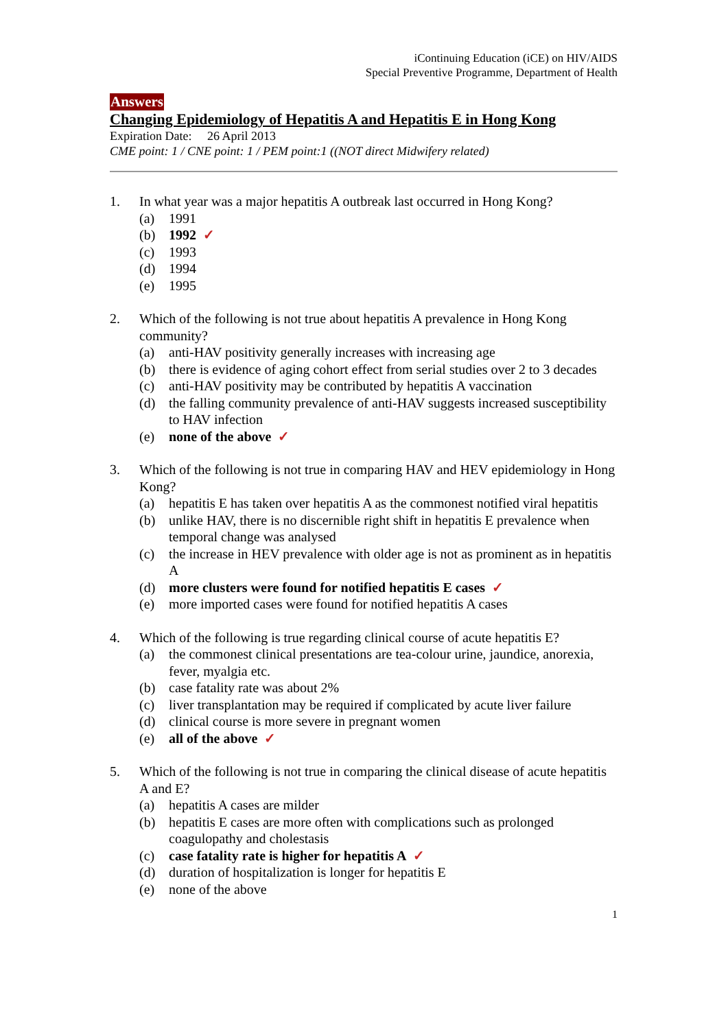iContinuing Education (iCE) on HIV/AIDS
Special Preventive Programme, Department of Health
Answers
Changing Epidemiology of Hepatitis A and Hepatitis E in Hong Kong
Expiration Date: 26 April 2013
CME point: 1 / CNE point: 1 / PEM point:1 ((NOT direct Midwifery related)
1. In what year was a major hepatitis A outbreak last occurred in Hong Kong?
(a) 1991
(b) 1992 ✓
(c) 1993
(d) 1994
(e) 1995
2. Which of the following is not true about hepatitis A prevalence in Hong Kong community?
(a) anti-HAV positivity generally increases with increasing age
(b) there is evidence of aging cohort effect from serial studies over 2 to 3 decades
(c) anti-HAV positivity may be contributed by hepatitis A vaccination
(d) the falling community prevalence of anti-HAV suggests increased susceptibility to HAV infection
(e) none of the above ✓
3. Which of the following is not true in comparing HAV and HEV epidemiology in Hong Kong?
(a) hepatitis E has taken over hepatitis A as the commonest notified viral hepatitis
(b) unlike HAV, there is no discernible right shift in hepatitis E prevalence when temporal change was analysed
(c) the increase in HEV prevalence with older age is not as prominent as in hepatitis A
(d) more clusters were found for notified hepatitis E cases ✓
(e) more imported cases were found for notified hepatitis A cases
4. Which of the following is true regarding clinical course of acute hepatitis E?
(a) the commonest clinical presentations are tea-colour urine, jaundice, anorexia, fever, myalgia etc.
(b) case fatality rate was about 2%
(c) liver transplantation may be required if complicated by acute liver failure
(d) clinical course is more severe in pregnant women
(e) all of the above ✓
5. Which of the following is not true in comparing the clinical disease of acute hepatitis A and E?
(a) hepatitis A cases are milder
(b) hepatitis E cases are more often with complications such as prolonged coagulopathy and cholestasis
(c) case fatality rate is higher for hepatitis A ✓
(d) duration of hospitalization is longer for hepatitis E
(e) none of the above
1